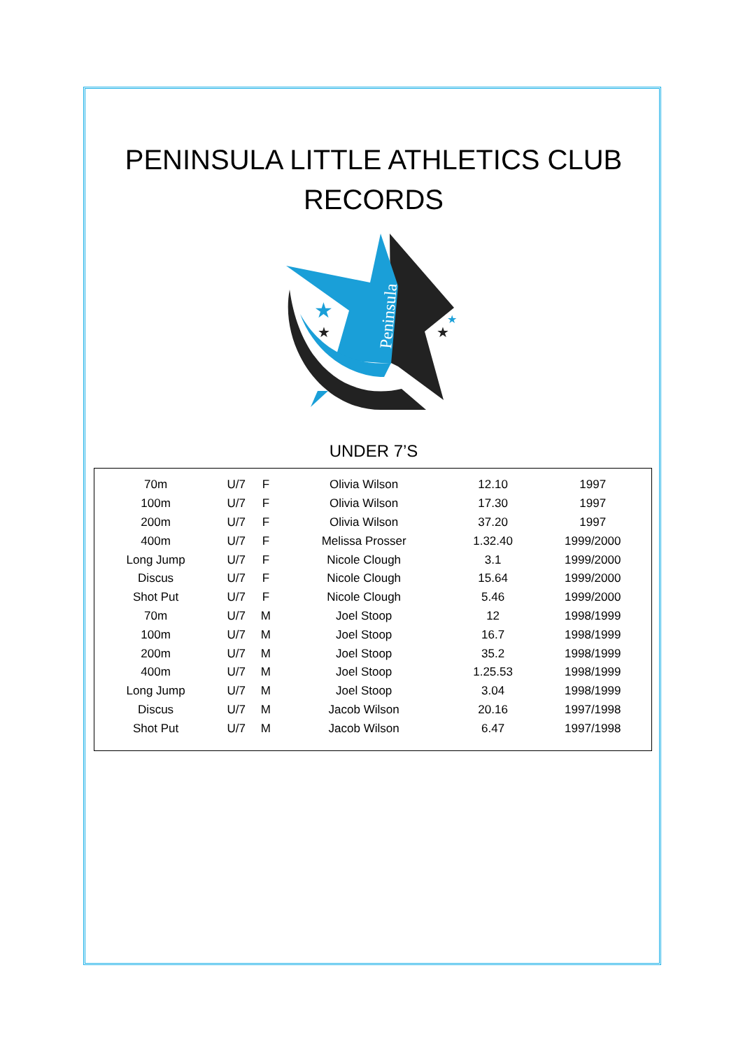PENINSULA LITTLE ATHLETICS CLUB
RECORDS
★
★
★
★
Peninsula
UNDER 7’S
| 70m | U/7 | F | Olivia Wilson | 12.10 | 1997 |
| 100m | U/7 | F | Olivia Wilson | 17.30 | 1997 |
| 200m | U/7 | F | Olivia Wilson | 37.20 | 1997 |
| 400m | U/7 | F | Melissa Prosser | 1.32.40 | 1999/2000 |
| Long Jump | U/7 | F | Nicole Clough | 3.1 | 1999/2000 |
| Discus | U/7 | F | Nicole Clough | 15.64 | 1999/2000 |
| Shot Put | U/7 | F | Nicole Clough | 5.46 | 1999/2000 |
| 70m | U/7 | M | Joel Stoop | 12 | 1998/1999 |
| 100m | U/7 | M | Joel Stoop | 16.7 | 1998/1999 |
| 200m | U/7 | M | Joel Stoop | 35.2 | 1998/1999 |
| 400m | U/7 | M | Joel Stoop | 1.25.53 | 1998/1999 |
| Long Jump | U/7 | M | Joel Stoop | 3.04 | 1998/1999 |
| Discus | U/7 | M | Jacob Wilson | 20.16 | 1997/1998 |
| Shot Put | U/7 | M | Jacob Wilson | 6.47 | 1997/1998 |